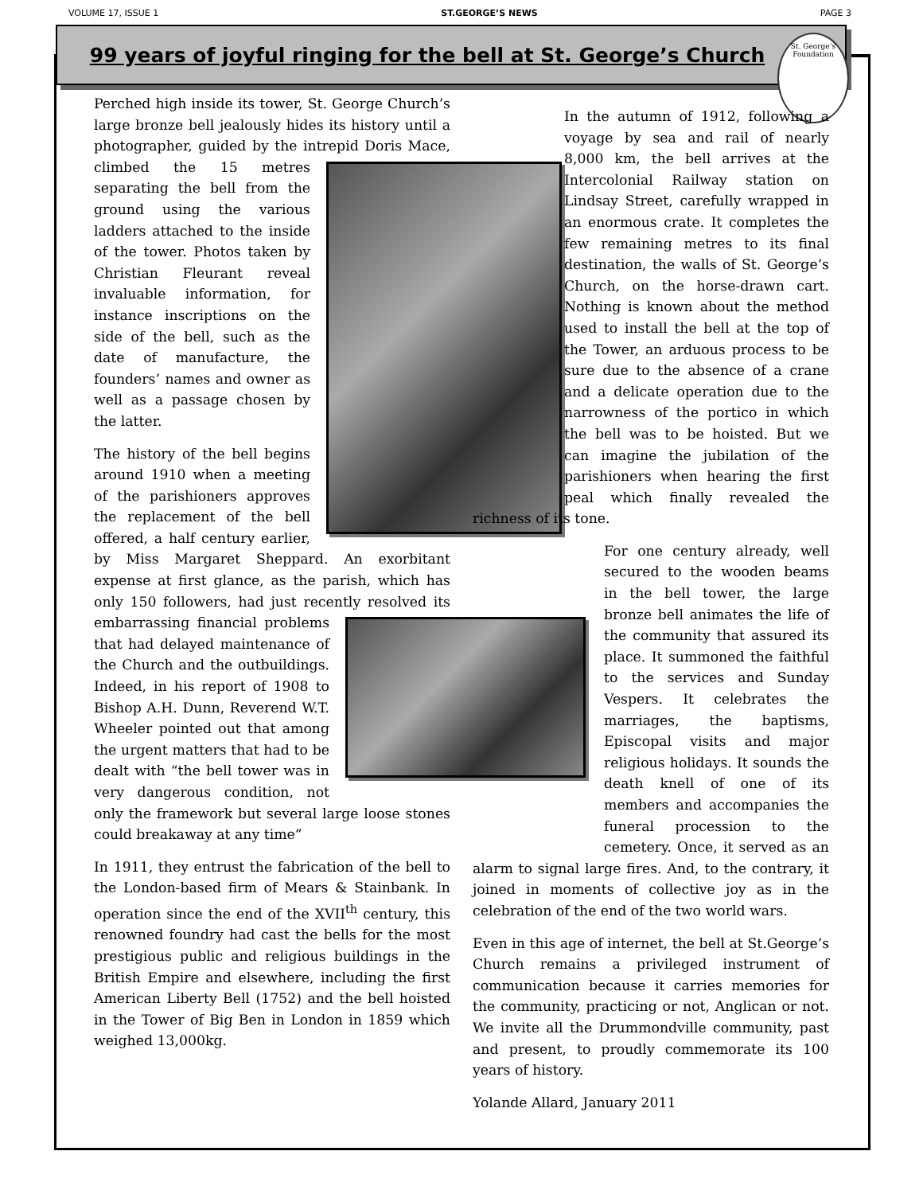VOLUME 17, ISSUE 1 ST.GEORGE’S NEWS PAGE 3
99 years of joyful ringing for the bell at St. George’s Church
St. George’s Foundation
Perched high inside its tower, St. George Church’s large bronze bell jealously hides its history until a photographer, guided by the intrepid Doris Mace, climbed the 15 metres separating the bell from the ground using the various ladders attached to the inside of the tower. Photos taken by Christian Fleurant reveal invaluable information, for instance inscriptions on the side of the bell, such as the date of manufacture, the founders’ names and owner as well as a passage chosen by the latter.
The history of the bell begins around 1910 when a meeting of the parishioners approves the replacement of the bell offered, a half century earlier, by Miss Margaret Sheppard. An exorbitant expense at first glance, as the parish, which has only 150 followers, had just recently resolved its embarrassing financial problems that had delayed maintenance of the Church and the outbuildings. Indeed, in his report of 1908 to Bishop A.H. Dunn, Reverend W.T. Wheeler pointed out that among the urgent matters that had to be dealt with “the bell tower was in very dangerous condition, not only the framework but several large loose stones could breakaway at any time”
In 1911, they entrust the fabrication of the bell to the London-based firm of Mears & Stainbank. In operation since the end of the XVII<sup>th</sup> century, this renowned foundry had cast the bells for the most prestigious public and religious buildings in the British Empire and elsewhere, including the first American Liberty Bell (1752) and the bell hoisted in the Tower of Big Ben in London in 1859 which weighed 13,000kg.
In the autumn of 1912, following a voyage by sea and rail of nearly 8,000 km, the bell arrives at the Intercolonial Railway station on Lindsay Street, carefully wrapped in an enormous crate. It completes the few remaining metres to its final destination, the walls of St. George’s Church, on the horse-drawn cart. Nothing is known about the method used to install the bell at the top of the Tower, an arduous process to be sure due to the absence of a crane and a delicate operation due to the narrowness of the portico in which the bell was to be hoisted. But we can imagine the jubilation of the parishioners when hearing the first peal which finally revealed the richness of its tone.
For one century already, well secured to the wooden beams in the bell tower, the large bronze bell animates the life of the community that assured its place. It summoned the faithful to the services and Sunday Vespers. It celebrates the marriages, the baptisms, Episcopal visits and major religious holidays. It sounds the death knell of one of its members and accompanies the funeral procession to the cemetery. Once, it served as an alarm to signal large fires. And, to the contrary, it joined in moments of collective joy as in the celebration of the end of the two world wars.
Even in this age of internet, the bell at St.George’s Church remains a privileged instrument of communication because it carries memories for the community, practicing or not, Anglican or not. We invite all the Drummondville community, past and present, to proudly commemorate its 100 years of history.
Yolande Allard, January 2011